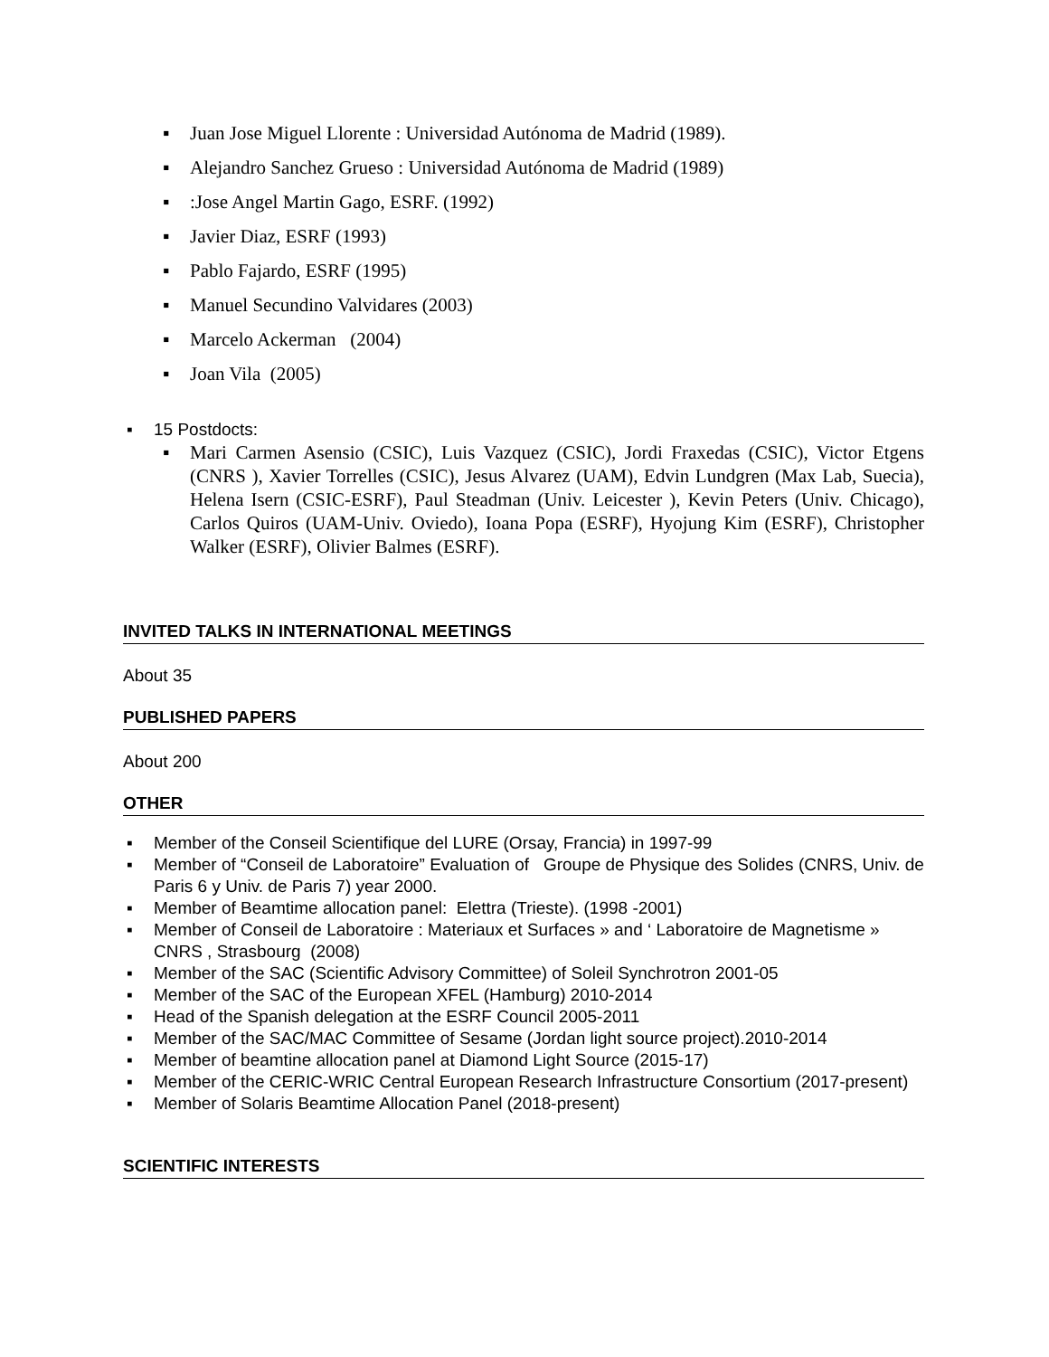▪ Juan Jose Miguel Llorente : Universidad Autónoma de Madrid (1989).
▪ Alejandro Sanchez Grueso : Universidad Autónoma de Madrid (1989)
▪:Jose Angel Martin Gago, ESRF. (1992)
▪ Javier Diaz, ESRF (1993)
▪ Pablo Fajardo, ESRF (1995)
▪ Manuel Secundino Valvidares (2003)
▪ Marcelo Ackerman (2004)
▪ Joan Vila (2005)
▪ 15 Postdocts:
▪ Mari Carmen Asensio (CSIC), Luis Vazquez (CSIC), Jordi Fraxedas (CSIC), Victor Etgens (CNRS ), Xavier Torrelles (CSIC), Jesus Alvarez (UAM), Edvin Lundgren (Max Lab, Suecia), Helena Isern (CSIC-ESRF), Paul Steadman (Univ. Leicester ), Kevin Peters (Univ. Chicago), Carlos Quiros (UAM-Univ. Oviedo), Ioana Popa (ESRF), Hyojung Kim (ESRF), Christopher Walker (ESRF), Olivier Balmes (ESRF).
INVITED TALKS IN INTERNATIONAL MEETINGS
About 35
PUBLISHED PAPERS
About 200
OTHER
▪ Member of the Conseil Scientifique del LURE (Orsay, Francia) in 1997-99
▪ Member of “Conseil de Laboratoire” Evaluation of Groupe de Physique des Solides (CNRS, Univ. de Paris 6 y Univ. de Paris 7) year 2000.
▪ Member of Beamtime allocation panel: Elettra (Trieste). (1998 -2001)
▪ Member of Conseil de Laboratoire : Materiaux et Surfaces » and ‘ Laboratoire de Magnetisme » CNRS , Strasbourg (2008)
▪ Member of the SAC (Scientific Advisory Committee) of Soleil Synchrotron 2001-05
▪ Member of the SAC of the European XFEL (Hamburg) 2010-2014
▪ Head of the Spanish delegation at the ESRF Council 2005-2011
▪ Member of the SAC/MAC Committee of Sesame (Jordan light source project).2010-2014
▪ Member of beamtine allocation panel at Diamond Light Source (2015-17)
▪ Member of the CERIC-WRIC Central European Research Infrastructure Consortium (2017-present)
▪ Member of Solaris Beamtime Allocation Panel (2018-present)
SCIENTIFIC INTERESTS